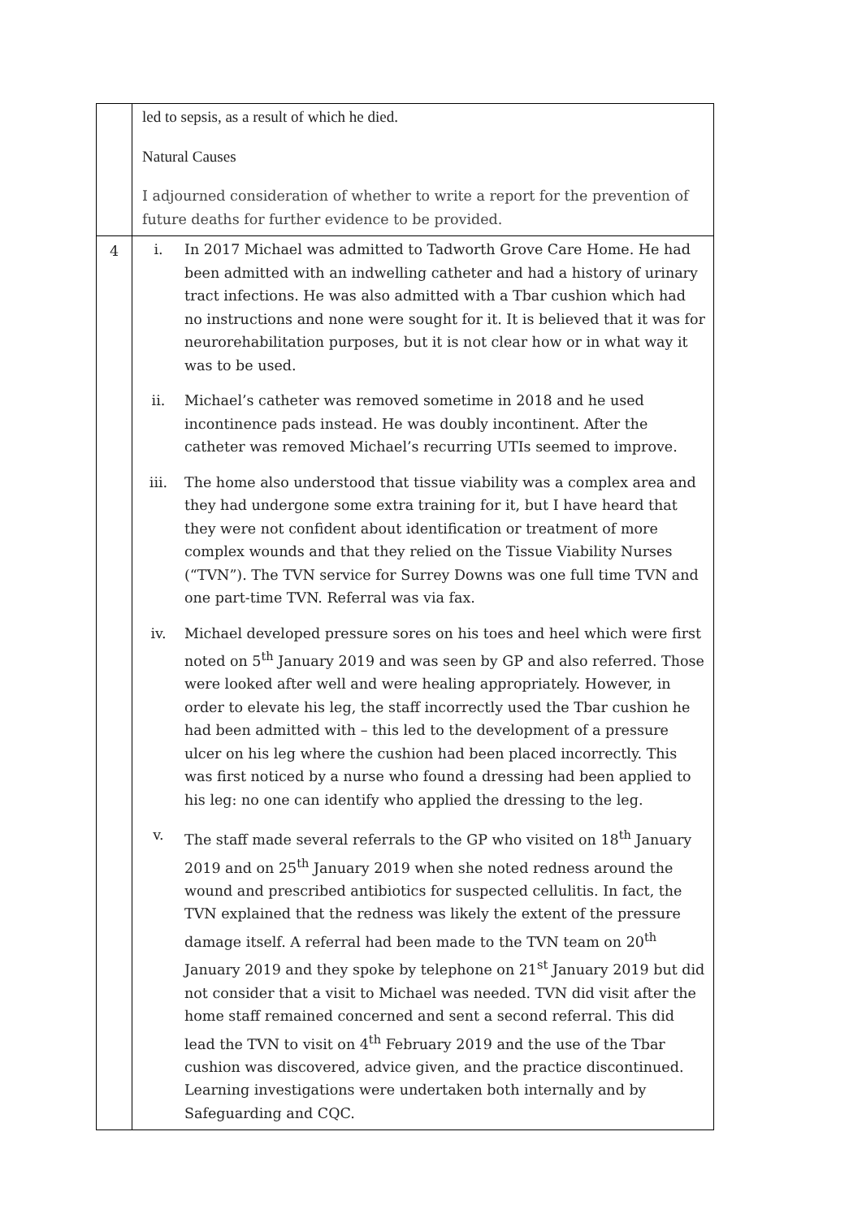| | led to sepsis, as a result of which he died. Natural Causes I adjourned consideration of whether to write a report for the prevention of future deaths for further evidence to be provided. |
| 4 | i. In 2017 Michael was admitted to Tadworth Grove Care Home. He had been admitted with an indwelling catheter and had a history of urinary tract infections. He was also admitted with a Tbar cushion which had no instructions and none were sought for it. It is believed that it was for neurorehabilitation purposes, but it is not clear how or in what way it was to be used. ii. Michael’s catheter was removed sometime in 2018 and he used incontinence pads instead. He was doubly incontinent. After the catheter was removed Michael’s recurring UTIs seemed to improve. iii. The home also understood that tissue viability was a complex area and they had undergone some extra training for it, but I have heard that they were not confident about identification or treatment of more complex wounds and that they relied on the Tissue Viability Nurses (“TVN”). The TVN service for Surrey Downs was one full time TVN and one part-time TVN. Referral was via fax. iv. Michael developed pressure sores on his toes and heel which were first noted on 5<sup>th</sup> January 2019 and was seen by GP and also referred. Those were looked after well and were healing appropriately. However, in order to elevate his leg, the staff incorrectly used the Tbar cushion he had been admitted with – this led to the development of a pressure ulcer on his leg where the cushion had been placed incorrectly. This was first noticed by a nurse who found a dressing had been applied to his leg: no one can identify who applied the dressing to the leg. v. The staff made several referrals to the GP who visited on 18<sup>th</sup> January 2019 and on 25<sup>th</sup> January 2019 when she noted redness around the wound and prescribed antibiotics for suspected cellulitis. In fact, the TVN explained that the redness was likely the extent of the pressure damage itself. A referral had been made to the TVN team on 20<sup>th</sup> January 2019 and they spoke by telephone on 21<sup>st</sup> January 2019 but did not consider that a visit to Michael was needed. TVN did visit after the home staff remained concerned and sent a second referral. This did lead the TVN to visit on 4<sup>th</sup> February 2019 and the use of the Tbar cushion was discovered, advice given, and the practice discontinued. Learning investigations were undertaken both internally and by Safeguarding and CQC. |